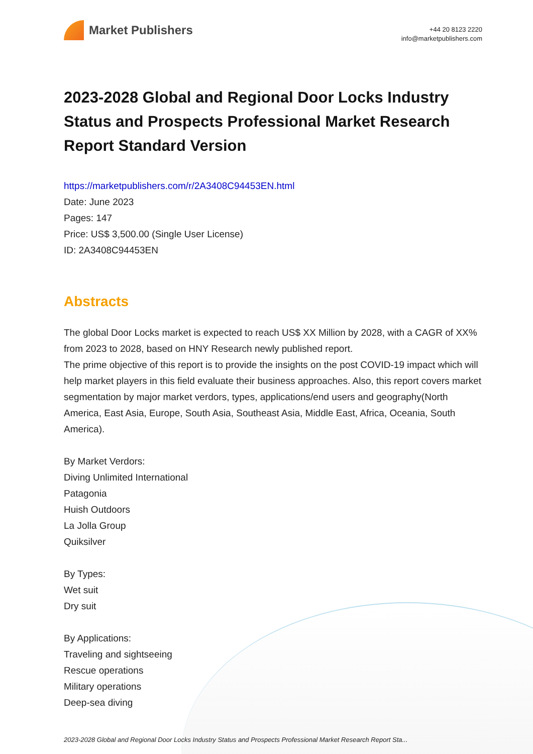Market Publishers
+44 20 8123 2220
info@marketpublishers.com
2023-2028 Global and Regional Door Locks Industry Status and Prospects Professional Market Research Report Standard Version
https://marketpublishers.com/r/2A3408C94453EN.html
Date: June 2023
Pages: 147
Price: US$ 3,500.00 (Single User License)
ID: 2A3408C94453EN
Abstracts
The global Door Locks market is expected to reach US$ XX Million by 2028, with a CAGR of XX% from 2023 to 2028, based on HNY Research newly published report.
The prime objective of this report is to provide the insights on the post COVID-19 impact which will help market players in this field evaluate their business approaches. Also, this report covers market segmentation by major market verdors, types, applications/end users and geography(North America, East Asia, Europe, South Asia, Southeast Asia, Middle East, Africa, Oceania, South America).
By Market Verdors:
Diving Unlimited International
Patagonia
Huish Outdoors
La Jolla Group
Quiksilver
By Types:
Wet suit
Dry suit
By Applications:
Traveling and sightseeing
Rescue operations
Military operations
Deep-sea diving
2023-2028 Global and Regional Door Locks Industry Status and Prospects Professional Market Research Report Sta...